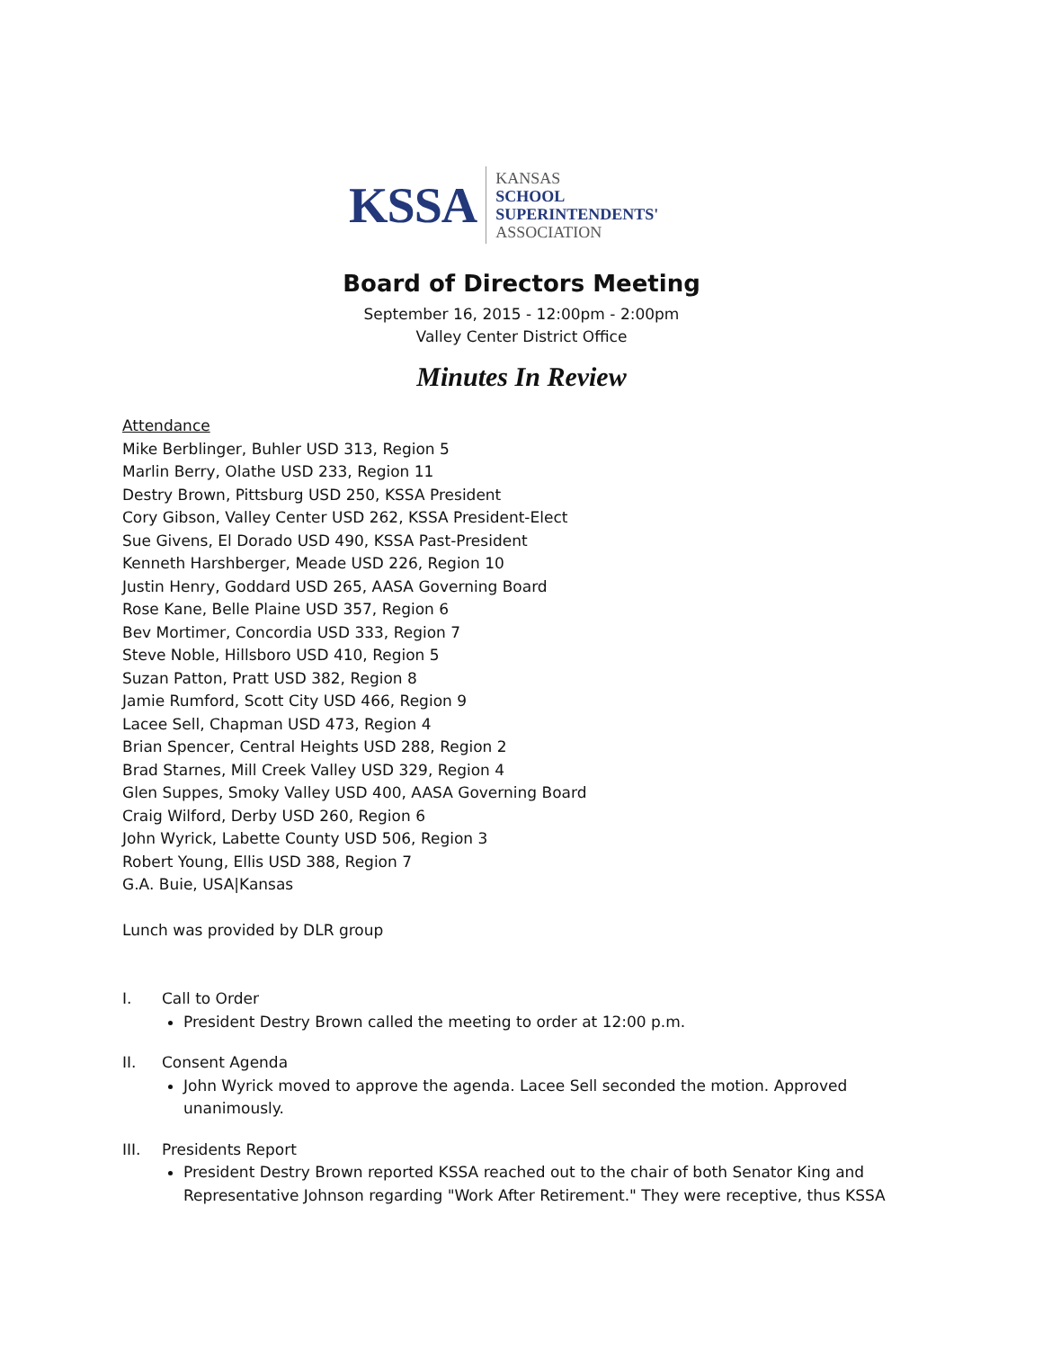KSSA
KANSAS
SCHOOL
SUPERINTENDENTS'
ASSOCIATION
Board of Directors Meeting
September 16, 2015 - 12:00pm - 2:00pm
Valley Center District Office
Minutes In Review
Attendance
Mike Berblinger, Buhler USD 313, Region 5
Marlin Berry, Olathe USD 233, Region 11
Destry Brown, Pittsburg USD 250, KSSA President
Cory Gibson, Valley Center USD 262, KSSA President-Elect
Sue Givens, El Dorado USD 490, KSSA Past-President
Kenneth Harshberger, Meade USD 226, Region 10
Justin Henry, Goddard USD 265, AASA Governing Board
Rose Kane, Belle Plaine USD 357, Region 6
Bev Mortimer, Concordia USD 333, Region 7
Steve Noble, Hillsboro USD 410, Region 5
Suzan Patton, Pratt USD 382, Region 8
Jamie Rumford, Scott City USD 466, Region 9
Lacee Sell, Chapman USD 473, Region 4
Brian Spencer, Central Heights USD 288, Region 2
Brad Starnes, Mill Creek Valley USD 329, Region 4
Glen Suppes, Smoky Valley USD 400, AASA Governing Board
Craig Wilford, Derby USD 260, Region 6
John Wyrick, Labette County USD 506, Region 3
Robert Young, Ellis USD 388, Region 7
G.A. Buie, USA|Kansas
Lunch was provided by DLR group
I. Call to Order
President Destry Brown called the meeting to order at 12:00 p.m.
II. Consent Agenda
John Wyrick moved to approve the agenda. Lacee Sell seconded the motion. Approved unanimously.
III. Presidents Report
President Destry Brown reported KSSA reached out to the chair of both Senator King and Representative Johnson regarding "Work After Retirement." They were receptive, thus KSSA